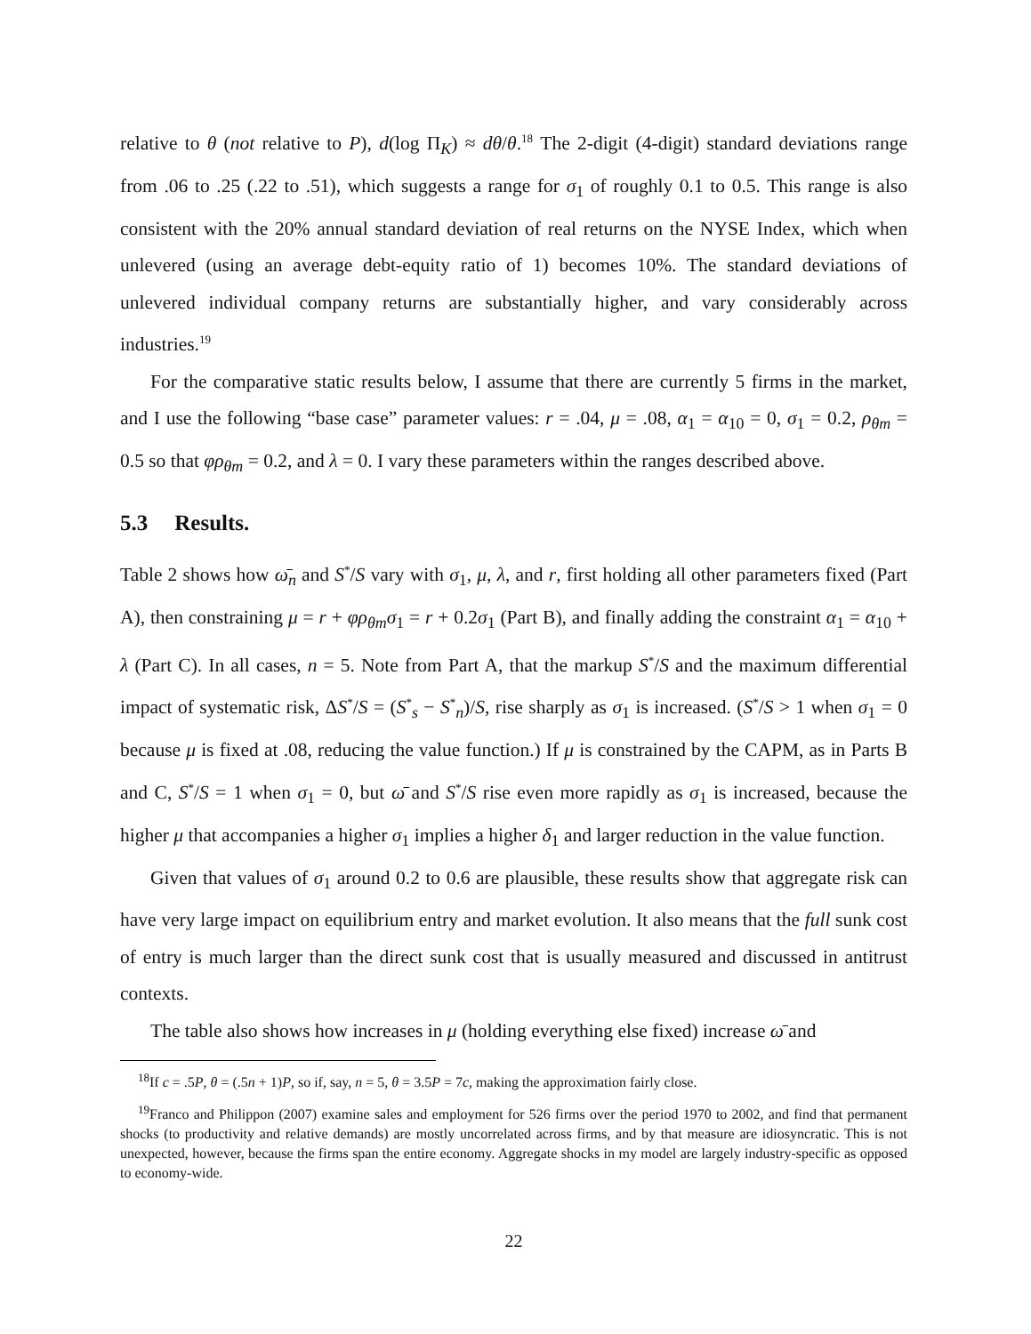relative to θ (not relative to P), d(log Π<sub>K</sub>) ≈ dθ/θ.<sup>18</sup> The 2-digit (4-digit) standard deviations range from .06 to .25 (.22 to .51), which suggests a range for σ<sub>1</sub> of roughly 0.1 to 0.5. This range is also consistent with the 20% annual standard deviation of real returns on the NYSE Index, which when unlevered (using an average debt-equity ratio of 1) becomes 10%. The standard deviations of unlevered individual company returns are substantially higher, and vary considerably across industries.<sup>19</sup>
For the comparative static results below, I assume that there are currently 5 firms in the market, and I use the following “base case” parameter values: r = .04, μ = .08, α<sub>1</sub> = α<sub>10</sub> = 0, σ<sub>1</sub> = 0.2, ρ<sub>θm</sub> = 0.5 so that φρ<sub>θm</sub> = 0.2, and λ = 0. I vary these parameters within the ranges described above.
5.3 Results.
Table 2 shows how ω̄<sub>n</sub> and S<sup>*</sup>/S vary with σ<sub>1</sub>, μ, λ, and r, first holding all other parameters fixed (Part A), then constraining μ = r + φρ<sub>θm</sub>σ<sub>1</sub> = r + 0.2σ<sub>1</sub> (Part B), and finally adding the constraint α<sub>1</sub> = α<sub>10</sub> + λ (Part C). In all cases, n = 5. Note from Part A, that the markup S<sup>*</sup>/S and the maximum differential impact of systematic risk, ΔS<sup>*</sup>/S = (S<sup>*</sup><sub>s</sub> − S<sup>*</sup><sub>n</sub>)/S, rise sharply as σ<sub>1</sub> is increased. (S<sup>*</sup>/S > 1 when σ<sub>1</sub> = 0 because μ is fixed at .08, reducing the value function.) If μ is constrained by the CAPM, as in Parts B and C, S<sup>*</sup>/S = 1 when σ<sub>1</sub> = 0, but ω̄ and S<sup>*</sup>/S rise even more rapidly as σ<sub>1</sub> is increased, because the higher μ that accompanies a higher σ<sub>1</sub> implies a higher δ<sub>1</sub> and larger reduction in the value function.
Given that values of σ<sub>1</sub> around 0.2 to 0.6 are plausible, these results show that aggregate risk can have very large impact on equilibrium entry and market evolution. It also means that the full sunk cost of entry is much larger than the direct sunk cost that is usually measured and discussed in antitrust contexts.
The table also shows how increases in μ (holding everything else fixed) increase ω̄ and
<sup>18</sup> If c = .5P, θ = (.5n + 1)P, so if, say, n = 5, θ = 3.5P = 7c, making the approximation fairly close.
<sup>19</sup> Franco and Philippon (2007) examine sales and employment for 526 firms over the period 1970 to 2002, and find that permanent shocks (to productivity and relative demands) are mostly uncorrelated across firms, and by that measure are idiosyncratic. This is not unexpected, however, because the firms span the entire economy. Aggregate shocks in my model are largely industry-specific as opposed to economy-wide.
22